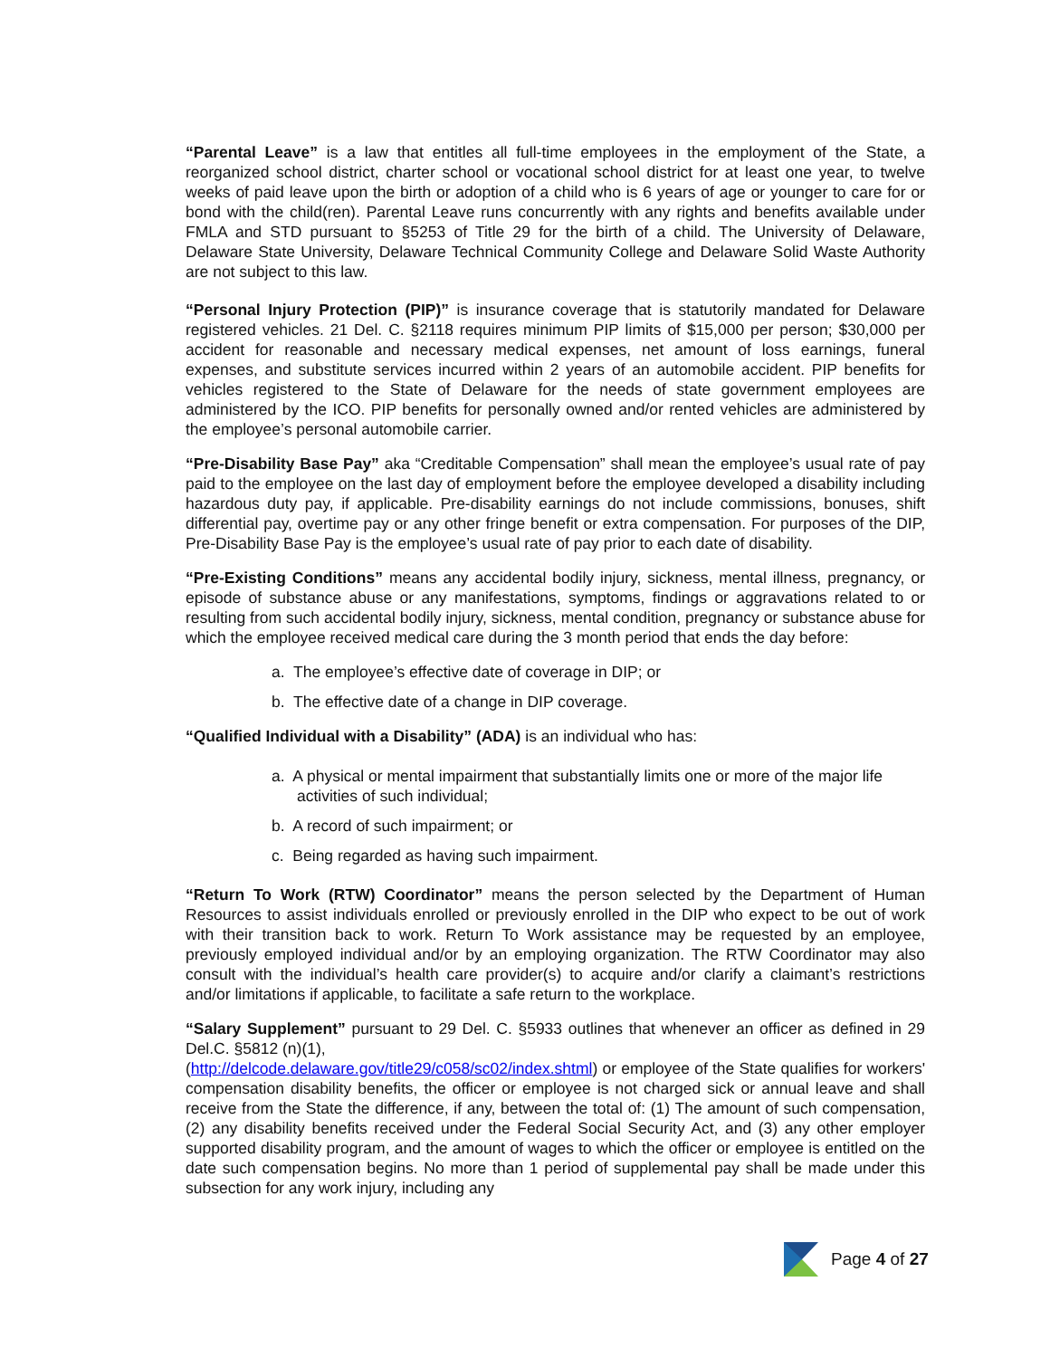“Parental Leave” is a law that entitles all full-time employees in the employment of the State, a reorganized school district, charter school or vocational school district for at least one year, to twelve weeks of paid leave upon the birth or adoption of a child who is 6 years of age or younger to care for or bond with the child(ren). Parental Leave runs concurrently with any rights and benefits available under FMLA and STD pursuant to §5253 of Title 29 for the birth of a child. The University of Delaware, Delaware State University, Delaware Technical Community College and Delaware Solid Waste Authority are not subject to this law.
“Personal Injury Protection (PIP)” is insurance coverage that is statutorily mandated for Delaware registered vehicles. 21 Del. C. §2118 requires minimum PIP limits of $15,000 per person; $30,000 per accident for reasonable and necessary medical expenses, net amount of loss earnings, funeral expenses, and substitute services incurred within 2 years of an automobile accident. PIP benefits for vehicles registered to the State of Delaware for the needs of state government employees are administered by the ICO. PIP benefits for personally owned and/or rented vehicles are administered by the employee’s personal automobile carrier.
“Pre-Disability Base Pay” aka “Creditable Compensation” shall mean the employee’s usual rate of pay paid to the employee on the last day of employment before the employee developed a disability including hazardous duty pay, if applicable. Pre-disability earnings do not include commissions, bonuses, shift differential pay, overtime pay or any other fringe benefit or extra compensation. For purposes of the DIP, Pre-Disability Base Pay is the employee’s usual rate of pay prior to each date of disability.
“Pre-Existing Conditions” means any accidental bodily injury, sickness, mental illness, pregnancy, or episode of substance abuse or any manifestations, symptoms, findings or aggravations related to or resulting from such accidental bodily injury, sickness, mental condition, pregnancy or substance abuse for which the employee received medical care during the 3 month period that ends the day before:
a. The employee’s effective date of coverage in DIP; or
b. The effective date of a change in DIP coverage.
“Qualified Individual with a Disability” (ADA) is an individual who has:
a. A physical or mental impairment that substantially limits one or more of the major life activities of such individual;
b. A record of such impairment; or
c. Being regarded as having such impairment.
“Return To Work (RTW) Coordinator” means the person selected by the Department of Human Resources to assist individuals enrolled or previously enrolled in the DIP who expect to be out of work with their transition back to work. Return To Work assistance may be requested by an employee, previously employed individual and/or by an employing organization. The RTW Coordinator may also consult with the individual’s health care provider(s) to acquire and/or clarify a claimant’s restrictions and/or limitations if applicable, to facilitate a safe return to the workplace.
“Salary Supplement” pursuant to 29 Del. C. §5933 outlines that whenever an officer as defined in 29 Del.C. §5812 (n)(1),
(http://delcode.delaware.gov/title29/c058/sc02/index.shtml) or employee of the State qualifies for workers' compensation disability benefits, the officer or employee is not charged sick or annual leave and shall receive from the State the difference, if any, between the total of: (1) The amount of such compensation, (2) any disability benefits received under the Federal Social Security Act, and (3) any other employer supported disability program, and the amount of wages to which the officer or employee is entitled on the date such compensation begins. No more than 1 period of supplemental pay shall be made under this subsection for any work injury, including any
Page 4 of 27